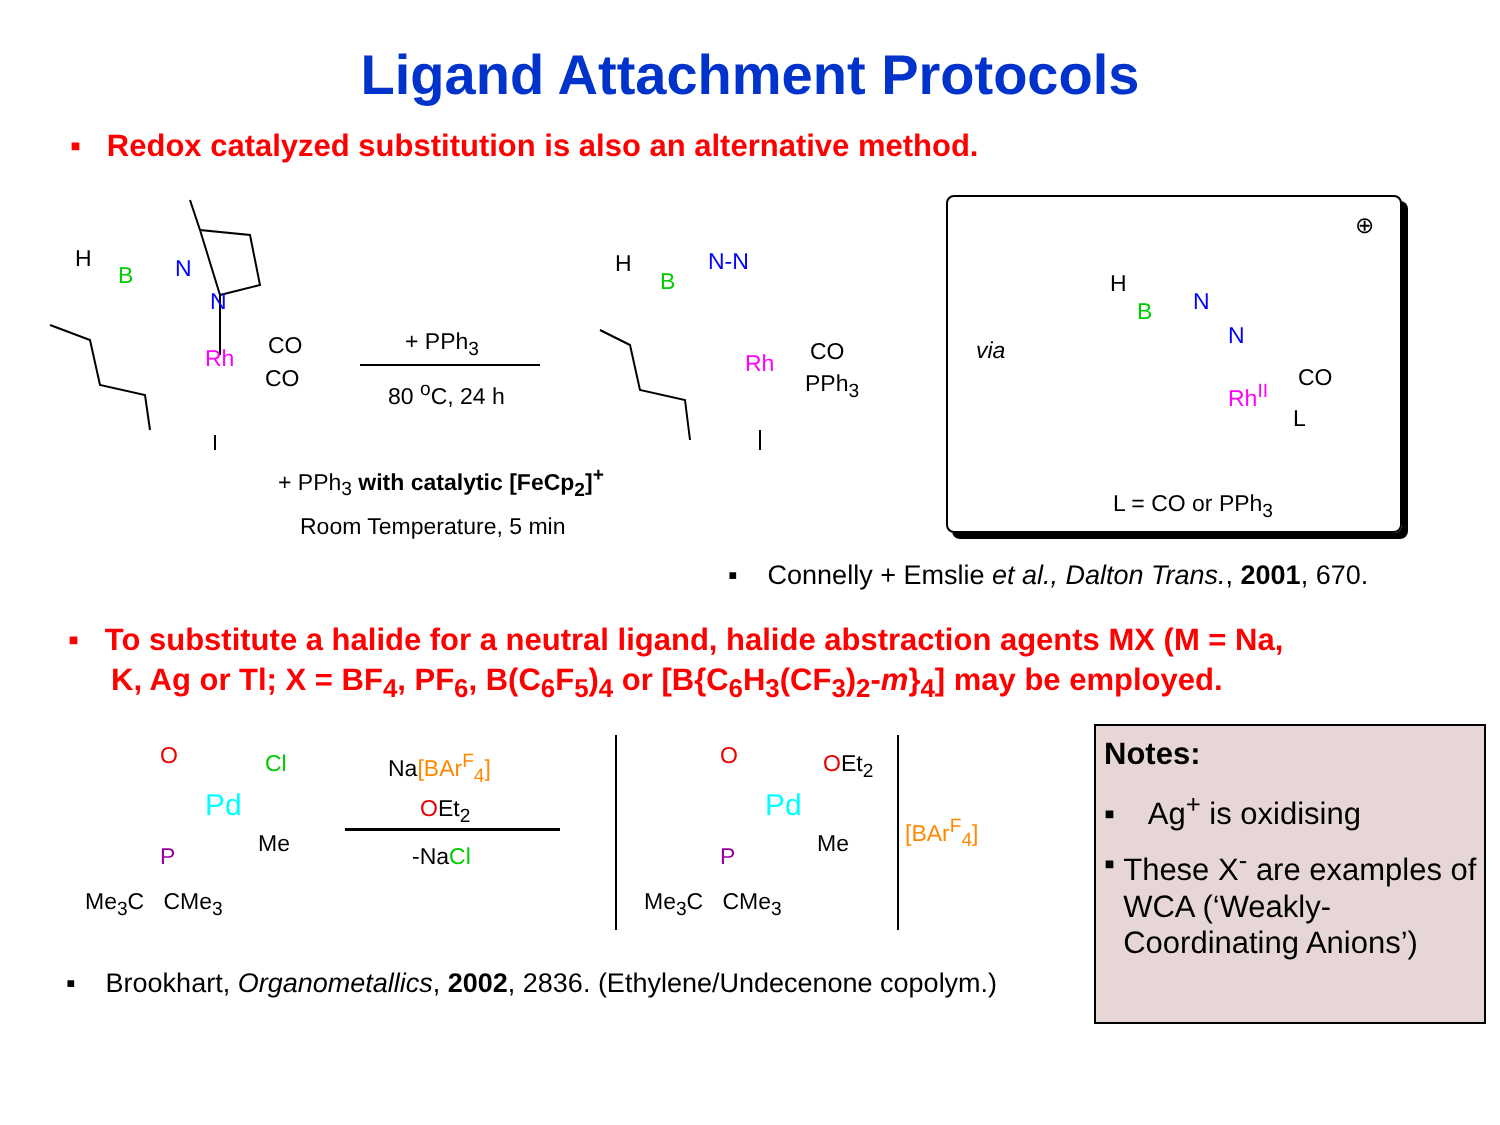Ligand Attachment Protocols
▪ Redox catalyzed substitution is also an alternative method.
H
B N
N
Rh CO
CO
+ PPh<sub>3</sub>
80 <sup>o</sup>C, 24 h
H
B
N-N
Rh CO
PPh<sub>3</sub>
+ PPh<sub>3</sub> with catalytic [FeCp<sub>2</sub>]<sup>+</sup>
Room Temperature, 5 min
via
⊕
H
B N
N
Rh<sup>II</sup>
CO
L
L = CO or PPh<sub>3</sub>
▪ Connelly + Emslie et al., Dalton Trans., 2001, 670.
▪ To substitute a halide for a neutral ligand, halide abstraction agents MX (M = Na,
K, Ag or Tl; X = BF<sub>4</sub>, PF<sub>6</sub>, B(C<sub>6</sub>F<sub>5</sub>)<sub>4</sub> or [B{C<sub>6</sub>H<sub>3</sub>(CF<sub>3</sub>)<sub>2</sub>-m}<sub>4</sub>] may be employed.
O Cl
Pd
Me
P
Me<sub>3</sub>C CMe<sub>3</sub>
Na[BAr<sup>F</sup><sub>4</sub>]
OEt<sub>2</sub>
-NaCl
O OEt<sub>2</sub>
Pd
Me
P
Me<sub>3</sub>C CMe<sub>3</sub>
[BAr<sup>F</sup><sub>4</sub>]
▪ Brookhart, Organometallics, 2002, 2836. (Ethylene/Undecenone copolym.)
Notes:
▪ Ag<sup>+</sup> is oxidising
▪ These X<sup>-</sup> are examples of WCA (‘Weakly-Coordinating Anions’)